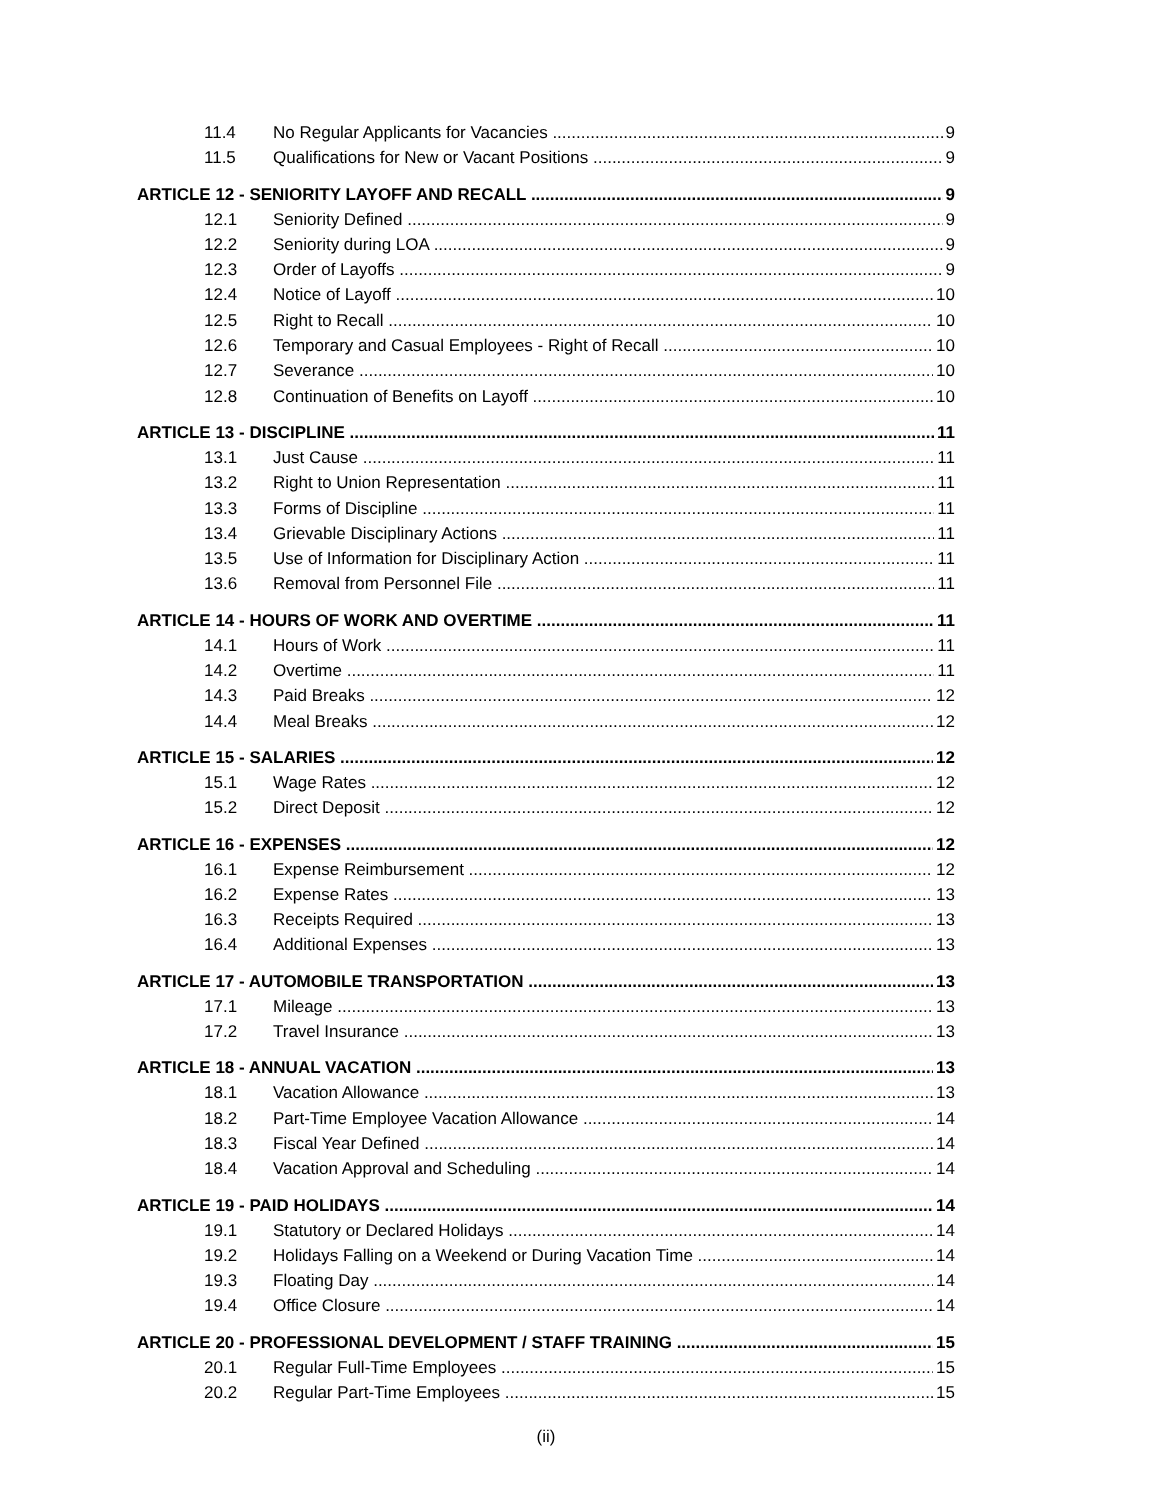11.4 No Regular Applicants for Vacancies 9
11.5 Qualifications for New or Vacant Positions 9
ARTICLE 12 - SENIORITY LAYOFF AND RECALL 9
12.1 Seniority Defined 9
12.2 Seniority during LOA 9
12.3 Order of Layoffs 9
12.4 Notice of Layoff 10
12.5 Right to Recall 10
12.6 Temporary and Casual Employees - Right of Recall 10
12.7 Severance 10
12.8 Continuation of Benefits on Layoff 10
ARTICLE 13 - DISCIPLINE 11
13.1 Just Cause 11
13.2 Right to Union Representation 11
13.3 Forms of Discipline 11
13.4 Grievable Disciplinary Actions 11
13.5 Use of Information for Disciplinary Action 11
13.6 Removal from Personnel File 11
ARTICLE 14 - HOURS OF WORK AND OVERTIME 11
14.1 Hours of Work 11
14.2 Overtime 11
14.3 Paid Breaks 12
14.4 Meal Breaks 12
ARTICLE 15 - SALARIES 12
15.1 Wage Rates 12
15.2 Direct Deposit 12
ARTICLE 16 - EXPENSES 12
16.1 Expense Reimbursement 12
16.2 Expense Rates 13
16.3 Receipts Required 13
16.4 Additional Expenses 13
ARTICLE 17 - AUTOMOBILE TRANSPORTATION 13
17.1 Mileage 13
17.2 Travel Insurance 13
ARTICLE 18 - ANNUAL VACATION 13
18.1 Vacation Allowance 13
18.2 Part-Time Employee Vacation Allowance 14
18.3 Fiscal Year Defined 14
18.4 Vacation Approval and Scheduling 14
ARTICLE 19 - PAID HOLIDAYS 14
19.1 Statutory or Declared Holidays 14
19.2 Holidays Falling on a Weekend or During Vacation Time 14
19.3 Floating Day 14
19.4 Office Closure 14
ARTICLE 20 - PROFESSIONAL DEVELOPMENT / STAFF TRAINING 15
20.1 Regular Full-Time Employees 15
20.2 Regular Part-Time Employees 15
(ii)